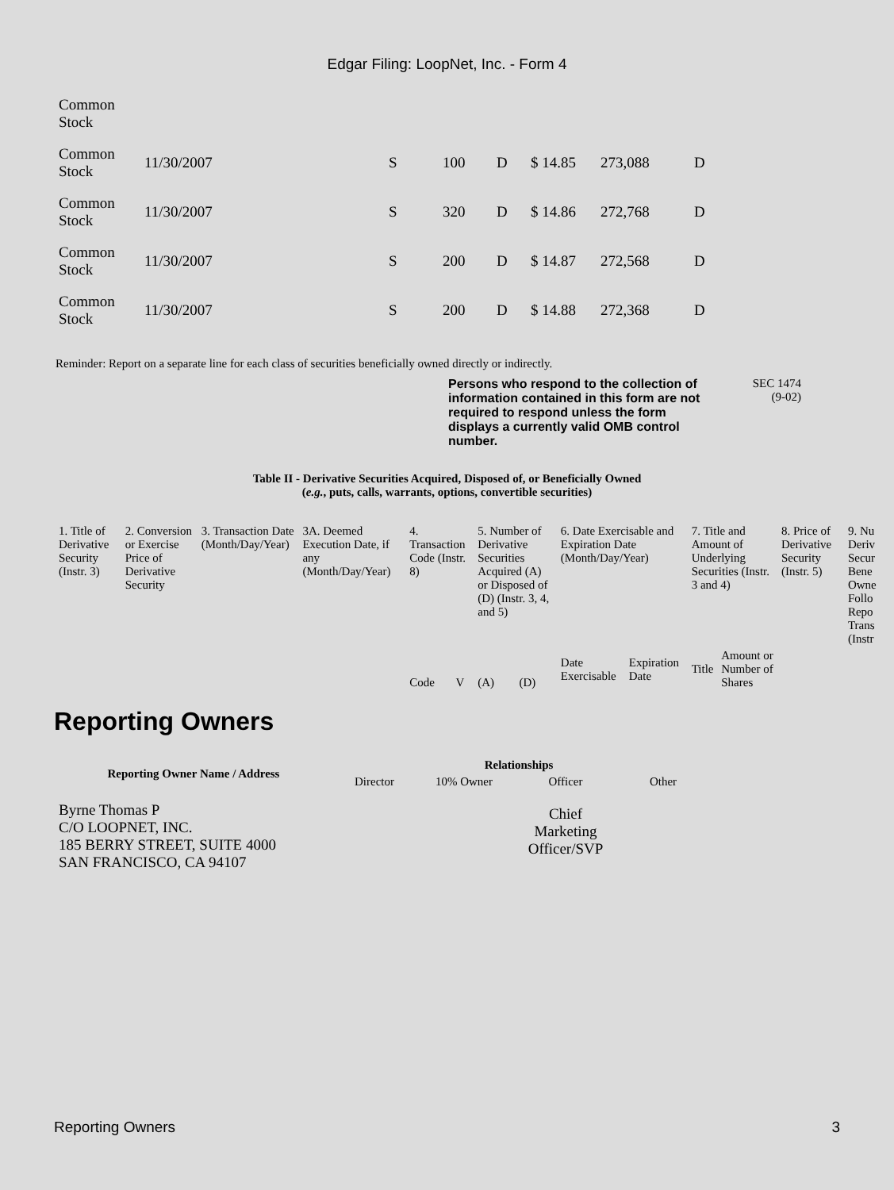Edgar Filing: LoopNet, Inc. - Form 4
| Common Stock | | | | | | | |
| Common Stock | 11/30/2007 | S | 100 | D | $ 14.85 | 273,088 | D |
| Common Stock | 11/30/2007 | S | 320 | D | $ 14.86 | 272,768 | D |
| Common Stock | 11/30/2007 | S | 200 | D | $ 14.87 | 272,568 | D |
| Common Stock | 11/30/2007 | S | 200 | D | $ 14.88 | 272,368 | D |
Reminder: Report on a separate line for each class of securities beneficially owned directly or indirectly.
Persons who respond to the collection of information contained in this form are not required to respond unless the form displays a currently valid OMB control number.
SEC 1474
(9-02)
Table II - Derivative Securities Acquired, Disposed of, or Beneficially Owned
(e.g., puts, calls, warrants, options, convertible securities)
| 1. Title of Derivative Security (Instr. 3) | 2. Conversion or Exercise Price of Derivative Security | 3. Transaction Date (Month/Day/Year) | 3A. Deemed Execution Date, if any (Month/Day/Year) | 4. Transaction Code (Instr. 8) | | 5. Number of Derivative Securities Acquired (A) or Disposed of (D) (Instr. 3, 4, and 5) | | 6. Date Exercisable and Expiration Date (Month/Day/Year) | | 7. Title and Amount of Underlying Securities (Instr. 3 and 4) | | 8. Price of Derivative Security (Instr. 5) | 9. Nu Deriv Secur Bene Owne Follo Repo Trans (Instr |
| | | | | Code | V | (A) | (D) | Date Exercisable | Expiration Date | Title | Amount or Number of Shares | | |
Reporting Owners
| Reporting Owner Name / Address | Relationships | | | |
| --- | --- | --- | --- | --- |
| | Director | 10% Owner | Officer | Other |
| Byrne Thomas P C/O LOOPNET, INC. 185 BERRY STREET, SUITE 4000 SAN FRANCISCO, CA 94107 | | | Chief Marketing Officer/SVP | |
Reporting Owners 3